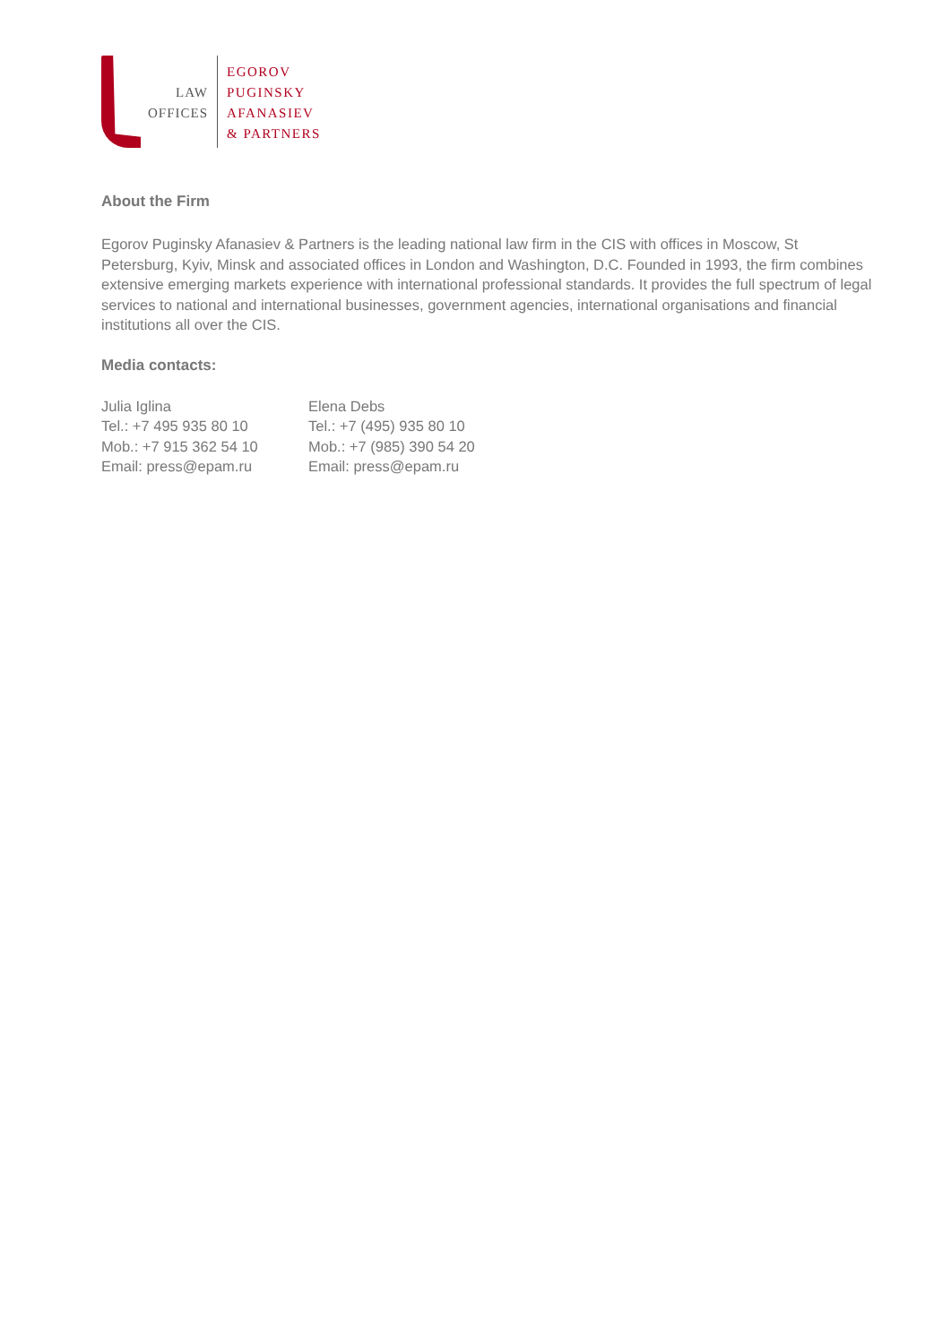LAW
OFFICES
EGOROV
PUGINSKY
AFANASIEV
& PARTNERS
About the Firm
Egorov Puginsky Afanasiev & Partners is the leading national law firm in the CIS with offices in Moscow, St Petersburg, Kyiv, Minsk and associated offices in London and Washington, D.C. Founded in 1993, the firm combines extensive emerging markets experience with international professional standards. It provides the full spectrum of legal services to national and international businesses, government agencies, international organisations and financial institutions all over the CIS.
Media contacts:
Julia Iglina
Tel.: +7 495 935 80 10
Mob.: +7 915 362 54 10
Email: press@epam.ru
Elena Debs
Tel.: +7 (495) 935 80 10
Mob.: +7 (985) 390 54 20
Email: press@epam.ru